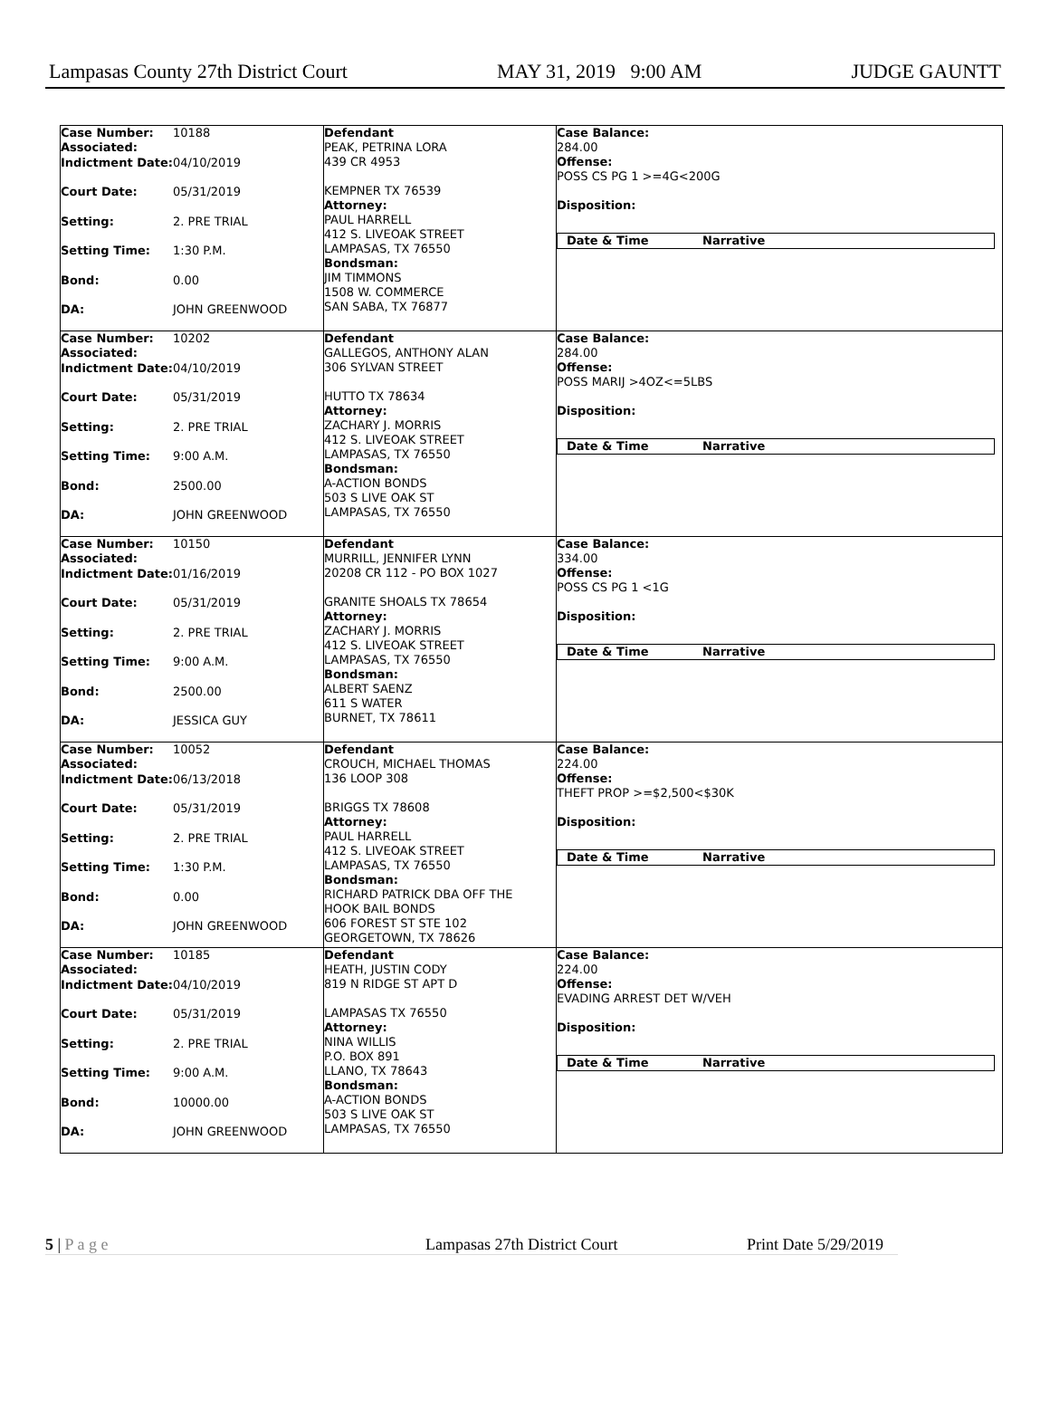Lampasas County 27th District Court MAY 31, 2019 9:00 AM JUDGE GAUNTT
Case Number:
Associated: 10188
Indictment Date: 04/10/2019
Court Date: 05/31/2019
Setting: 2. PRE TRIAL
Setting Time: 1:30 P.M.
Bond: 0.00
DA: JOHN GREENWOOD
Defendant
PEAK, PETRINA LORA
439 CR 4953
KEMPNER TX 76539
Attorney:
PAUL HARRELL
412 S. LIVEOAK STREET
LAMPASAS, TX 76550
Bondsman:
JIM TIMMONS
1508 W. COMMERCE
SAN SABA, TX 76877
Case Balance:
284.00
Offense:
POSS CS PG 1 >=4G<200G
Disposition:
Date & Time Narrative
Case Number:
Associated: 10202
Indictment Date: 04/10/2019
Court Date: 05/31/2019
Setting: 2. PRE TRIAL
Setting Time: 9:00 A.M.
Bond: 2500.00
DA: JOHN GREENWOOD
Defendant
GALLEGOS, ANTHONY ALAN
306 SYLVAN STREET
HUTTO TX 78634
Attorney:
ZACHARY J. MORRIS
412 S. LIVEOAK STREET
LAMPASAS, TX 76550
Bondsman:
A-ACTION BONDS
503 S LIVE OAK ST
LAMPASAS, TX 76550
Case Balance:
284.00
Offense:
POSS MARIJ >4OZ<=5LBS
Disposition:
Date & Time Narrative
Case Number:
Associated: 10150
Indictment Date: 01/16/2019
Court Date: 05/31/2019
Setting: 2. PRE TRIAL
Setting Time: 9:00 A.M.
Bond: 2500.00
DA: JESSICA GUY
Defendant
MURRILL, JENNIFER LYNN
20208 CR 112 - PO BOX 1027
GRANITE SHOALS TX 78654
Attorney:
ZACHARY J. MORRIS
412 S. LIVEOAK STREET
LAMPASAS, TX 76550
Bondsman:
ALBERT SAENZ
611 S WATER
BURNET, TX 78611
Case Balance:
334.00
Offense:
POSS CS PG 1 <1G
Disposition:
Date & Time Narrative
Case Number:
Associated: 10052
Indictment Date: 06/13/2018
Court Date: 05/31/2019
Setting: 2. PRE TRIAL
Setting Time: 1:30 P.M.
Bond: 0.00
DA: JOHN GREENWOOD
Defendant
CROUCH, MICHAEL THOMAS
136 LOOP 308
BRIGGS TX 78608
Attorney:
PAUL HARRELL
412 S. LIVEOAK STREET
LAMPASAS, TX 76550
Bondsman:
RICHARD PATRICK DBA OFF THE
HOOK BAIL BONDS
606 FOREST ST STE 102
GEORGETOWN, TX 78626
Case Balance:
224.00
Offense:
THEFT PROP >=$2,500<$30K
Disposition:
Date & Time Narrative
Case Number:
Associated: 10185
Indictment Date: 04/10/2019
Court Date: 05/31/2019
Setting: 2. PRE TRIAL
Setting Time: 9:00 A.M.
Bond: 10000.00
DA: JOHN GREENWOOD
Defendant
HEATH, JUSTIN CODY
819 N RIDGE ST APT D
LAMPASAS TX 76550
Attorney:
NINA WILLIS
P.O. BOX 891
LLANO, TX 78643
Bondsman:
A-ACTION BONDS
503 S LIVE OAK ST
LAMPASAS, TX 76550
Case Balance:
224.00
Offense:
EVADING ARREST DET W/VEH
Disposition:
Date & Time Narrative
5 | P a g e Lampasas 27th District Court Print Date 5/29/2019